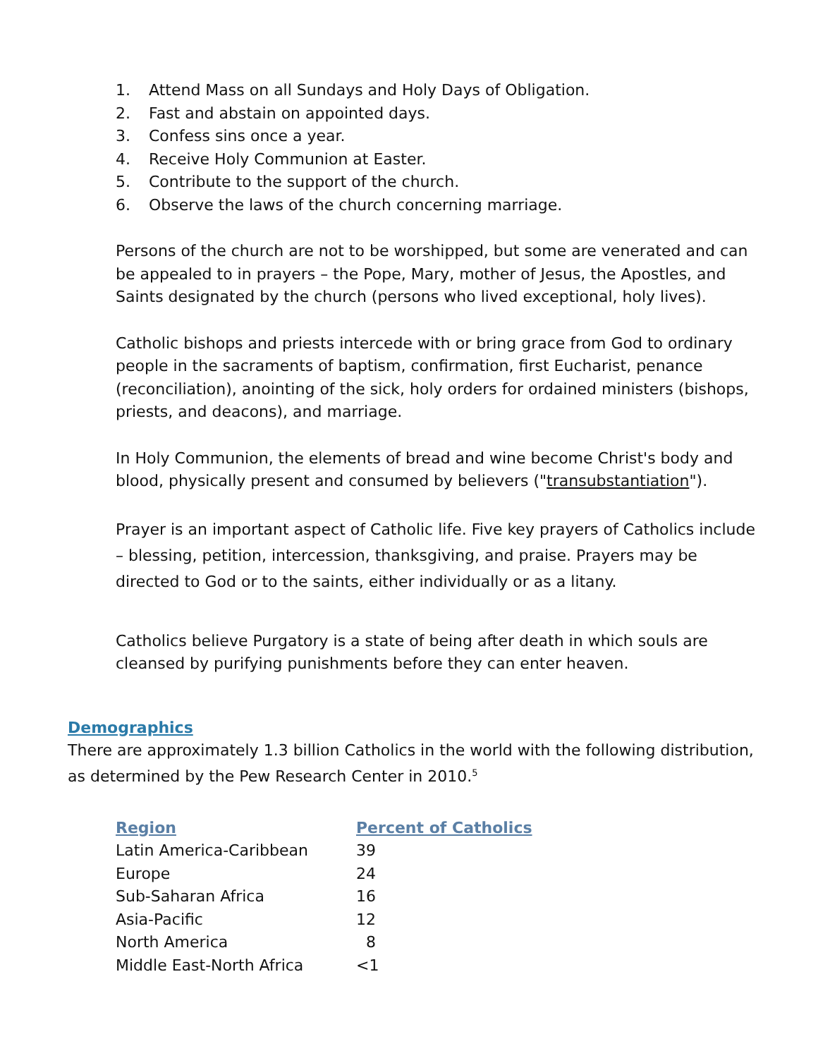1. Attend Mass on all Sundays and Holy Days of Obligation.
2. Fast and abstain on appointed days.
3. Confess sins once a year.
4. Receive Holy Communion at Easter.
5. Contribute to the support of the church.
6. Observe the laws of the church concerning marriage.
Persons of the church are not to be worshipped, but some are venerated and can be appealed to in prayers – the Pope, Mary, mother of Jesus, the Apostles, and Saints designated by the church (persons who lived exceptional, holy lives).
Catholic bishops and priests intercede with or bring grace from God to ordinary people in the sacraments of baptism, confirmation, first Eucharist, penance (reconciliation), anointing of the sick, holy orders for ordained ministers (bishops, priests, and deacons), and marriage.
In Holy Communion, the elements of bread and wine become Christ's body and blood, physically present and consumed by believers ("transubstantiation").
Prayer is an important aspect of Catholic life. Five key prayers of Catholics include – blessing, petition, intercession, thanksgiving, and praise. Prayers may be directed to God or to the saints, either individually or as a litany.
Catholics believe Purgatory is a state of being after death in which souls are cleansed by purifying punishments before they can enter heaven.
Demographics
There are approximately 1.3 billion Catholics in the world with the following distribution, as determined by the Pew Research Center in 2010.<sup>5</sup>
| Region | Percent of Catholics |
| --- | --- |
| Latin America-Caribbean | 39 |
| Europe | 24 |
| Sub-Saharan Africa | 16 |
| Asia-Pacific | 12 |
| North America | 8 |
| Middle East-North Africa | <1 |